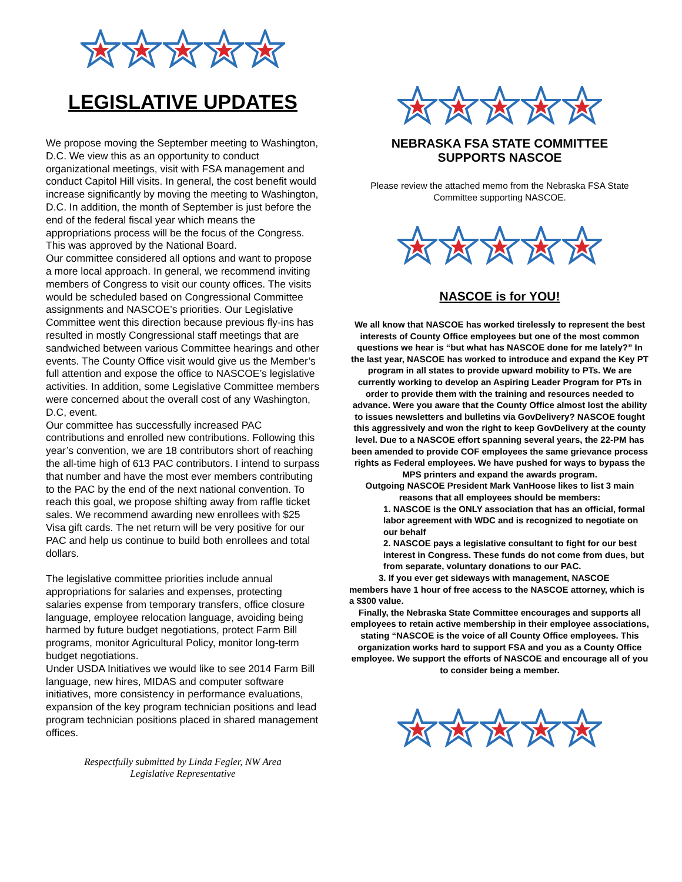LEGISLATIVE UPDATES
We propose moving the September meeting to Washington, D.C. We view this as an opportunity to conduct organizational meetings, visit with FSA management and conduct Capitol Hill visits. In general, the cost benefit would increase significantly by moving the meeting to Washington, D.C. In addition, the month of September is just before the end of the federal fiscal year which means the appropriations process will be the focus of the Congress. This was approved by the National Board.
Our committee considered all options and want to propose a more local approach. In general, we recommend inviting members of Congress to visit our county offices. The visits would be scheduled based on Congressional Committee assignments and NASCOE’s priorities. Our Legislative Committee went this direction because previous fly-ins has resulted in mostly Congressional staff meetings that are sandwiched between various Committee hearings and other events. The County Office visit would give us the Member’s full attention and expose the office to NASCOE’s legislative activities. In addition, some Legislative Committee members were concerned about the overall cost of any Washington, D.C, event.
Our committee has successfully increased PAC contributions and enrolled new contributions. Following this year’s convention, we are 18 contributors short of reaching the all-time high of 613 PAC contributors. I intend to surpass that number and have the most ever members contributing to the PAC by the end of the next national convention. To reach this goal, we propose shifting away from raffle ticket sales. We recommend awarding new enrollees with $25 Visa gift cards. The net return will be very positive for our PAC and help us continue to build both enrollees and total dollars.
The legislative committee priorities include annual appropriations for salaries and expenses, protecting salaries expense from temporary transfers, office closure language, employee relocation language, avoiding being harmed by future budget negotiations, protect Farm Bill programs, monitor Agricultural Policy, monitor long-term budget negotiations.
Under USDA Initiatives we would like to see 2014 Farm Bill language, new hires, MIDAS and computer software initiatives, more consistency in performance evaluations, expansion of the key program technician positions and lead program technician positions placed in shared management offices.
Respectfully submitted by Linda Fegler, NW Area
Legislative Representative
NEBRASKA FSA STATE COMMITTEE
SUPPORTS NASCOE
Please review the attached memo from the Nebraska FSA State Committee supporting NASCOE.
NASCOE is for YOU!
We all know that NASCOE has worked tirelessly to represent the best interests of County Office employees but one of the most common questions we hear is “but what has NASCOE done for me lately?” In the last year, NASCOE has worked to introduce and expand the Key PT program in all states to provide upward mobility to PTs. We are currently working to develop an Aspiring Leader Program for PTs in order to provide them with the training and resources needed to advance. Were you aware that the County Office almost lost the ability to issues newsletters and bulletins via GovDelivery? NASCOE fought this aggressively and won the right to keep GovDelivery at the county level. Due to a NASCOE effort spanning several years, the 22-PM has been amended to provide COF employees the same grievance process rights as Federal employees. We have pushed for ways to bypass the MPS printers and expand the awards program.
Outgoing NASCOE President Mark VanHoose likes to list 3 main reasons that all employees should be members:
1. NASCOE is the ONLY association that has an official, formal labor agreement with WDC and is recognized to negotiate on our behalf
2. NASCOE pays a legislative consultant to fight for our best interest in Congress. These funds do not come from dues, but from separate, voluntary donations to our PAC.
3. If you ever get sideways with management, NASCOE members have 1 hour of free access to the NASCOE attorney, which is a $300 value.
Finally, the Nebraska State Committee encourages and supports all employees to retain active membership in their employee associations, stating “NASCOE is the voice of all County Office employees. This organization works hard to support FSA and you as a County Office employee. We support the efforts of NASCOE and encourage all of you to consider being a member.